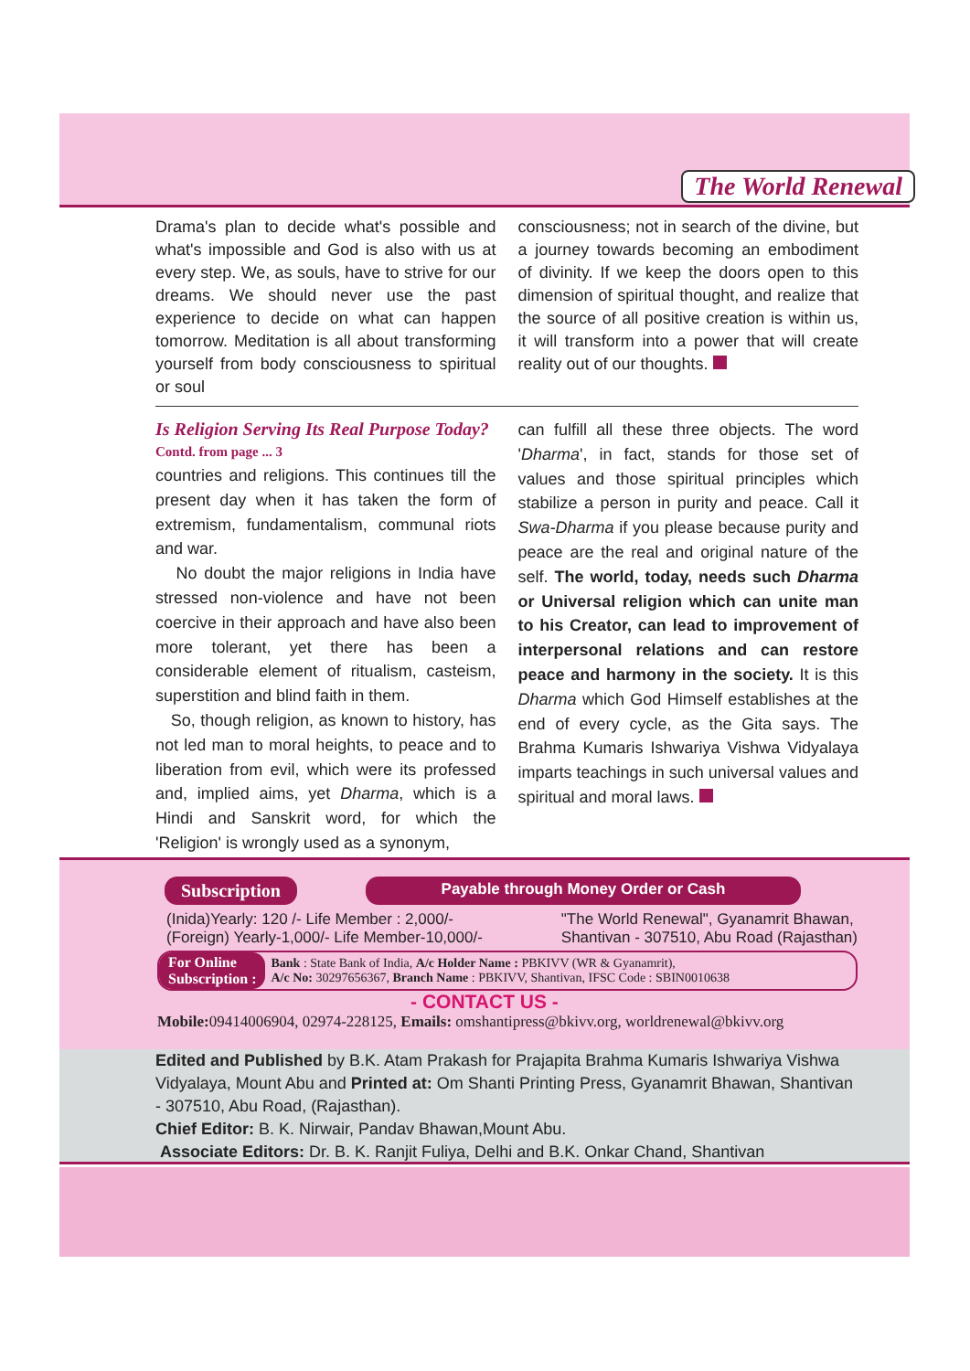The World Renewal
Drama's plan to decide what's possible and what's impossible and God is also with us at every step. We, as souls, have to strive for our dreams. We should never use the past experience to decide on what can happen tomorrow. Meditation is all about transforming yourself from body consciousness to spiritual or soul
consciousness; not in search of the divine, but a journey towards becoming an embodiment of divinity. If we keep the doors open to this dimension of spiritual thought, and realize that the source of all positive creation is within us, it will transform into a power that will create reality out of our thoughts.
Is Religion Serving Its Real Purpose Today?
Contd. from page ... 3
countries and religions. This continues till the present day when it has taken the form of extremism, fundamentalism, communal riots and war.
No doubt the major religions in India have stressed non-violence and have not been coercive in their approach and have also been more tolerant, yet there has been a considerable element of ritualism, casteism, superstition and blind faith in them.
So, though religion, as known to history, has not led man to moral heights, to peace and to liberation from evil, which were its professed and, implied aims, yet Dharma, which is a Hindi and Sanskrit word, for which the 'Religion' is wrongly used as a synonym,
can fulfill all these three objects. The word 'Dharma', in fact, stands for those set of values and those spiritual principles which stabilize a person in purity and peace. Call it Swa-Dharma if you please because purity and peace are the real and original nature of the self. The world, today, needs such Dharma or Universal religion which can unite man to his Creator, can lead to improvement of interpersonal relations and can restore peace and harmony in the society. It is this Dharma which God Himself establishes at the end of every cycle, as the Gita says. The Brahma Kumaris Ishwariya Vishwa Vidyalaya imparts teachings in such universal values and spiritual and moral laws.
Subscription Payable through Money Order or Cash
(Inida)Yearly: 120 /- Life Member : 2,000/-
(Foreign) Yearly-1,000/- Life Member-10,000/-
"The World Renewal", Gyanamrit Bhawan,
Shantivan - 307510, Abu Road (Rajasthan)
For Online
Subscription : Bank : State Bank of India, A/c Holder Name : PBKIVV (WR & Gyanamrit),
A/c No: 30297656367, Branch Name : PBKIVV, Shantivan, IFSC Code : SBIN0010638
- CONTACT US -
Mobile: 09414006904, 02974-228125, Emails: omshantipress@bkivv.org, worldrenewal@bkivv.org
Edited and Published by B.K. Atam Prakash for Prajapita Brahma Kumaris Ishwariya Vishwa Vidyalaya, Mount Abu and Printed at: Om Shanti Printing Press, Gyanamrit Bhawan, Shantivan - 307510, Abu Road, (Rajasthan).
Chief Editor: B. K. Nirwair, Pandav Bhawan,Mount Abu.
Associate Editors: Dr. B. K. Ranjit Fuliya, Delhi and B.K. Onkar Chand, Shantivan